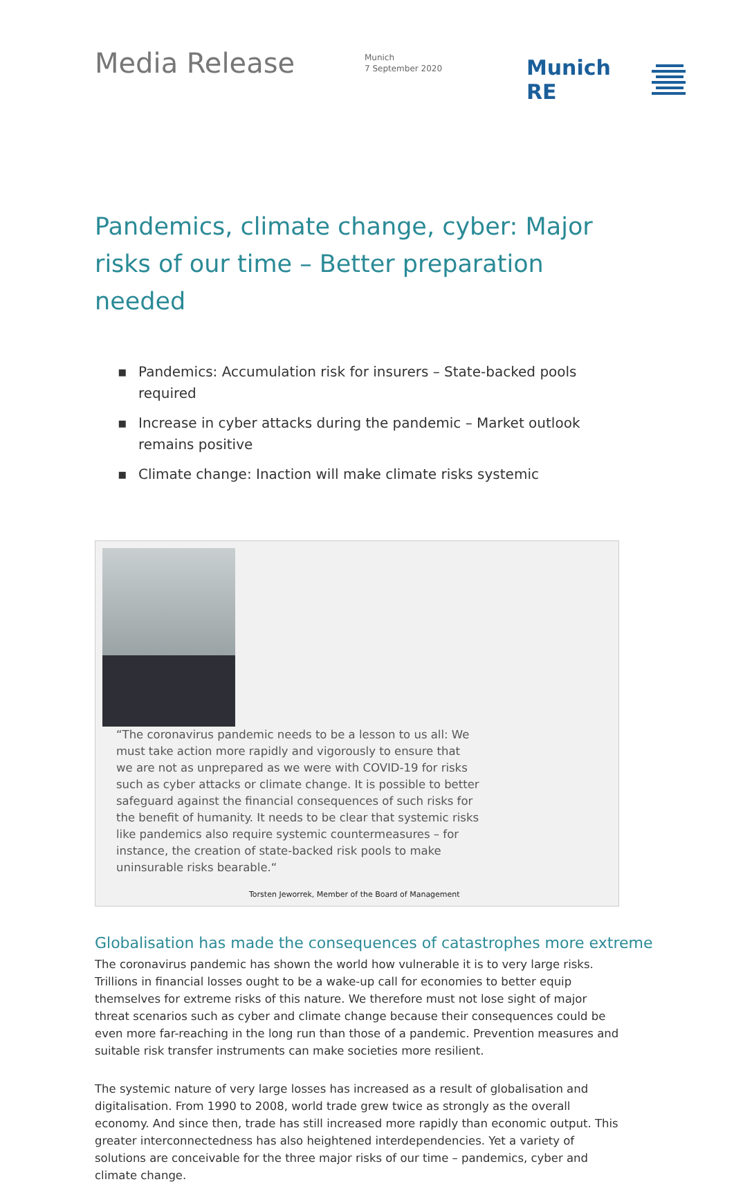Media Release
Munich
7 September 2020
Munich RE
Pandemics, climate change, cyber: Major risks of our time – Better preparation needed
▪ Pandemics: Accumulation risk for insurers – State-backed pools required
▪ Increase in cyber attacks during the pandemic – Market outlook remains positive
▪ Climate change: Inaction will make climate risks systemic
“The coronavirus pandemic needs to be a lesson to us all: We must take action more rapidly and vigorously to ensure that we are not as unprepared as we were with COVID-19 for risks such as cyber attacks or climate change. It is possible to better safeguard against the financial consequences of such risks for the benefit of humanity. It needs to be clear that systemic risks like pandemics also require systemic countermeasures – for instance, the creation of state-backed risk pools to make uninsurable risks bearable.“
Torsten Jeworrek, Member of the Board of Management
Globalisation has made the consequences of catastrophes more extreme
The coronavirus pandemic has shown the world how vulnerable it is to very large risks. Trillions in financial losses ought to be a wake-up call for economies to better equip themselves for extreme risks of this nature. We therefore must not lose sight of major threat scenarios such as cyber and climate change because their consequences could be even more far-reaching in the long run than those of a pandemic. Prevention measures and suitable risk transfer instruments can make societies more resilient.
The systemic nature of very large losses has increased as a result of globalisation and digitalisation. From 1990 to 2008, world trade grew twice as strongly as the overall economy. And since then, trade has still increased more rapidly than economic output. This greater interconnectedness has also heightened interdependencies. Yet a variety of solutions are conceivable for the three major risks of our time – pandemics, cyber and climate change.